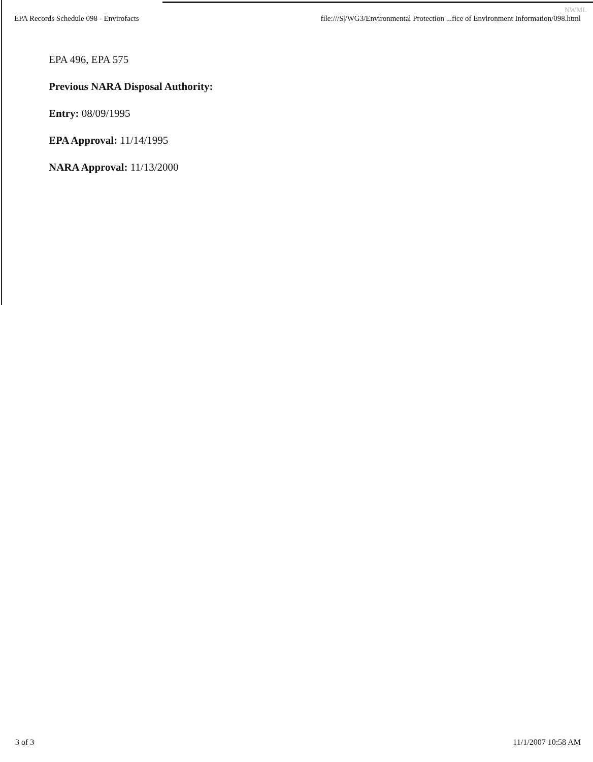NWML
EPA Records Schedule 098 - Envirofacts file:///S|/WG3/Environmental Protection ...fice of Environment Information/098.html
EPA 496, EPA 575
Previous NARA Disposal Authority:
Entry: 08/09/1995
EPA Approval: 11/14/1995
NARA Approval: 11/13/2000
3 of 3 11/1/2007 10:58 AM